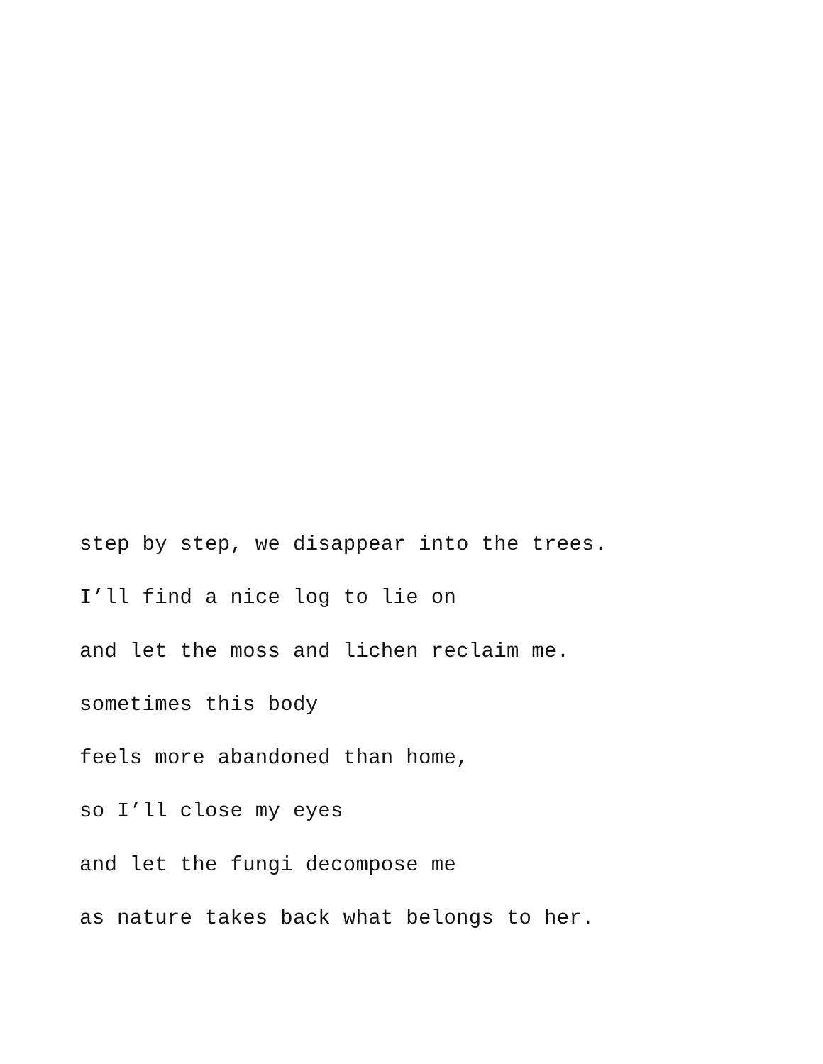step by step, we disappear into the trees.
I’ll find a nice log to lie on
and let the moss and lichen reclaim me.
sometimes this body
feels more abandoned than home,
so I’ll close my eyes
and let the fungi decompose me
as nature takes back what belongs to her.